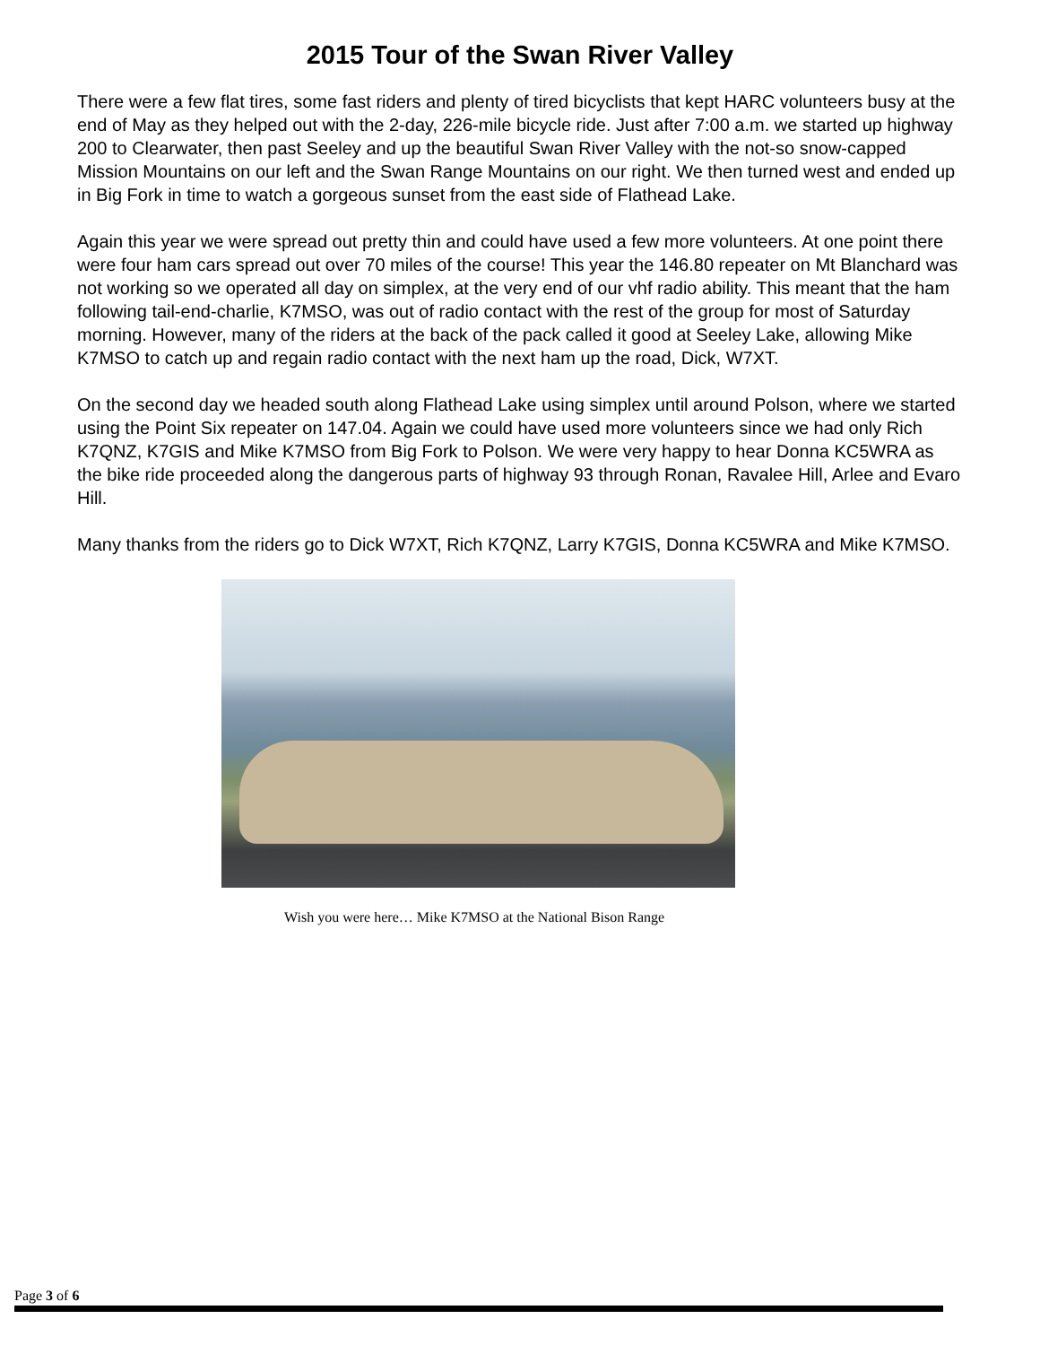2015 Tour of the Swan River Valley
There were a few flat tires, some fast riders and plenty of tired bicyclists that kept HARC volunteers busy at the end of May as they helped out with the 2-day, 226-mile bicycle ride. Just after 7:00 a.m. we started up highway 200 to Clearwater, then past Seeley and up the beautiful Swan River Valley with the not-so snow-capped Mission Mountains on our left and the Swan Range Mountains on our right. We then turned west and ended up in Big Fork in time to watch a gorgeous sunset from the east side of Flathead Lake.
Again this year we were spread out pretty thin and could have used a few more volunteers. At one point there were four ham cars spread out over 70 miles of the course! This year the 146.80 repeater on Mt Blanchard was not working so we operated all day on simplex, at the very end of our vhf radio ability. This meant that the ham following tail-end-charlie, K7MSO, was out of radio contact with the rest of the group for most of Saturday morning. However, many of the riders at the back of the pack called it good at Seeley Lake, allowing Mike K7MSO to catch up and regain radio contact with the next ham up the road, Dick, W7XT.
On the second day we headed south along Flathead Lake using simplex until around Polson, where we started using the Point Six repeater on 147.04. Again we could have used more volunteers since we had only Rich K7QNZ, K7GIS and Mike K7MSO from Big Fork to Polson. We were very happy to hear Donna KC5WRA as the bike ride proceeded along the dangerous parts of highway 93 through Ronan, Ravalee Hill, Arlee and Evaro Hill.
Many thanks from the riders go to Dick W7XT, Rich K7QNZ, Larry K7GIS, Donna KC5WRA and Mike K7MSO.
Wish you were here… Mike K7MSO at the National Bison Range
Page 3 of 6